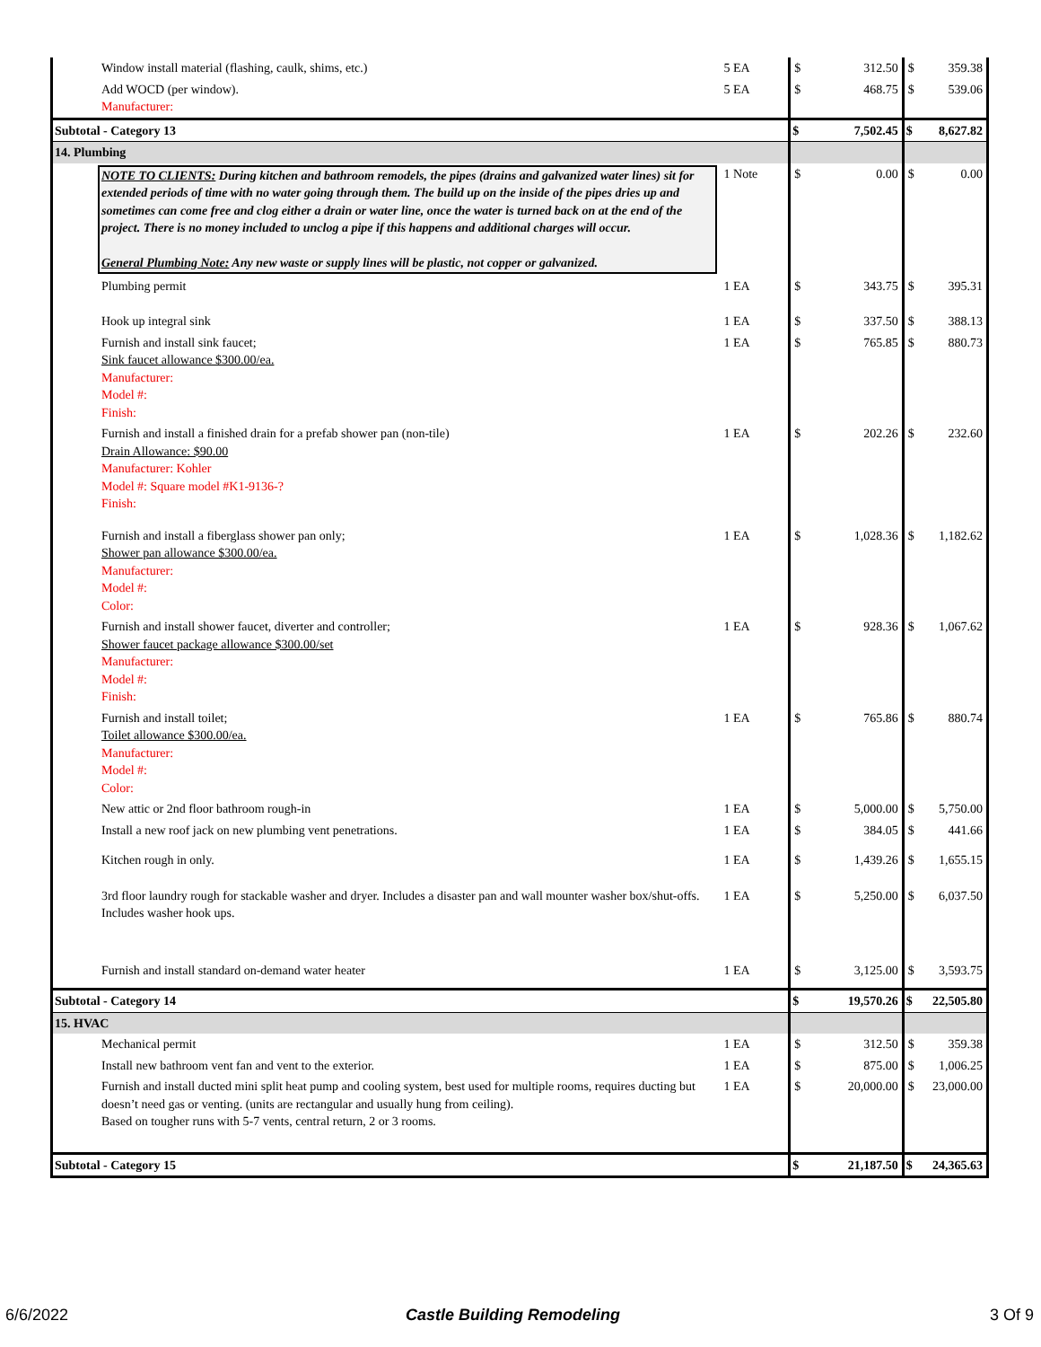| Window install material (flashing, caulk, shims, etc.) | 5 EA | $ | 312.50 | $ | 359.38 |
| Add WOCD (per window). Manufacturer: | 5 EA | $ | 468.75 | $ | 539.06 |
| Subtotal - Category 13 | | $ | 7,502.45 | $ | 8,627.82 |
| 14. Plumbing | | | | | |
| NOTE TO CLIENTS: During kitchen and bathroom remodels, the pipes (drains and galvanized water lines) sit for extended periods of time with no water going through them. The build up on the inside of the pipes dries up and sometimes can come free and clog either a drain or water line, once the water is turned back on at the end of the project. There is no money included to unclog a pipe if this happens and additional charges will occur. General Plumbing Note: Any new waste or supply lines will be plastic, not copper or galvanized. | 1 Note | $ | 0.00 | $ | 0.00 |
| Plumbing permit | 1 EA | $ | 343.75 | $ | 395.31 |
| Hook up integral sink | 1 EA | $ | 337.50 | $ | 388.13 |
| Furnish and install sink faucet; Sink faucet allowance $300.00/ea. Manufacturer: Model #: Finish: | 1 EA | $ | 765.85 | $ | 880.73 |
| Furnish and install a finished drain for a prefab shower pan (non-tile) Drain Allowance: $90.00 Manufacturer: Kohler Model #: Square model #K1-9136-? Finish: | 1 EA | $ | 202.26 | $ | 232.60 |
| Furnish and install a fiberglass shower pan only; Shower pan allowance $300.00/ea. Manufacturer: Model #: Color: | 1 EA | $ | 1,028.36 | $ | 1,182.62 |
| Furnish and install shower faucet, diverter and controller; Shower faucet package allowance $300.00/set Manufacturer: Model #: Finish: | 1 EA | $ | 928.36 | $ | 1,067.62 |
| Furnish and install toilet; Toilet allowance $300.00/ea. Manufacturer: Model #: Color: | 1 EA | $ | 765.86 | $ | 880.74 |
| New attic or 2nd floor bathroom rough-in | 1 EA | $ | 5,000.00 | $ | 5,750.00 |
| Install a new roof jack on new plumbing vent penetrations. | 1 EA | $ | 384.05 | $ | 441.66 |
| Kitchen rough in only. | 1 EA | $ | 1,439.26 | $ | 1,655.15 |
| 3rd floor laundry rough for stackable washer and dryer. Includes a disaster pan and wall mounter washer box/shut-offs. Includes washer hook ups. | 1 EA | $ | 5,250.00 | $ | 6,037.50 |
| Furnish and install standard on-demand water heater | 1 EA | $ | 3,125.00 | $ | 3,593.75 |
| Subtotal - Category 14 | | $ | 19,570.26 | $ | 22,505.80 |
| 15. HVAC | | | | | |
| Mechanical permit | 1 EA | $ | 312.50 | $ | 359.38 |
| Install new bathroom vent fan and vent to the exterior. | 1 EA | $ | 875.00 | $ | 1,006.25 |
| Furnish and install ducted mini split heat pump and cooling system, best used for multiple rooms, requires ducting but doesn’t need gas or venting. (units are rectangular and usually hung from ceiling). Based on tougher runs with 5-7 vents, central return, 2 or 3 rooms. | 1 EA | $ | 20,000.00 | $ | 23,000.00 |
| Subtotal - Category 15 | | $ | 21,187.50 | $ | 24,365.63 |
6/6/2022 Castle Building Remodeling 3 Of 9